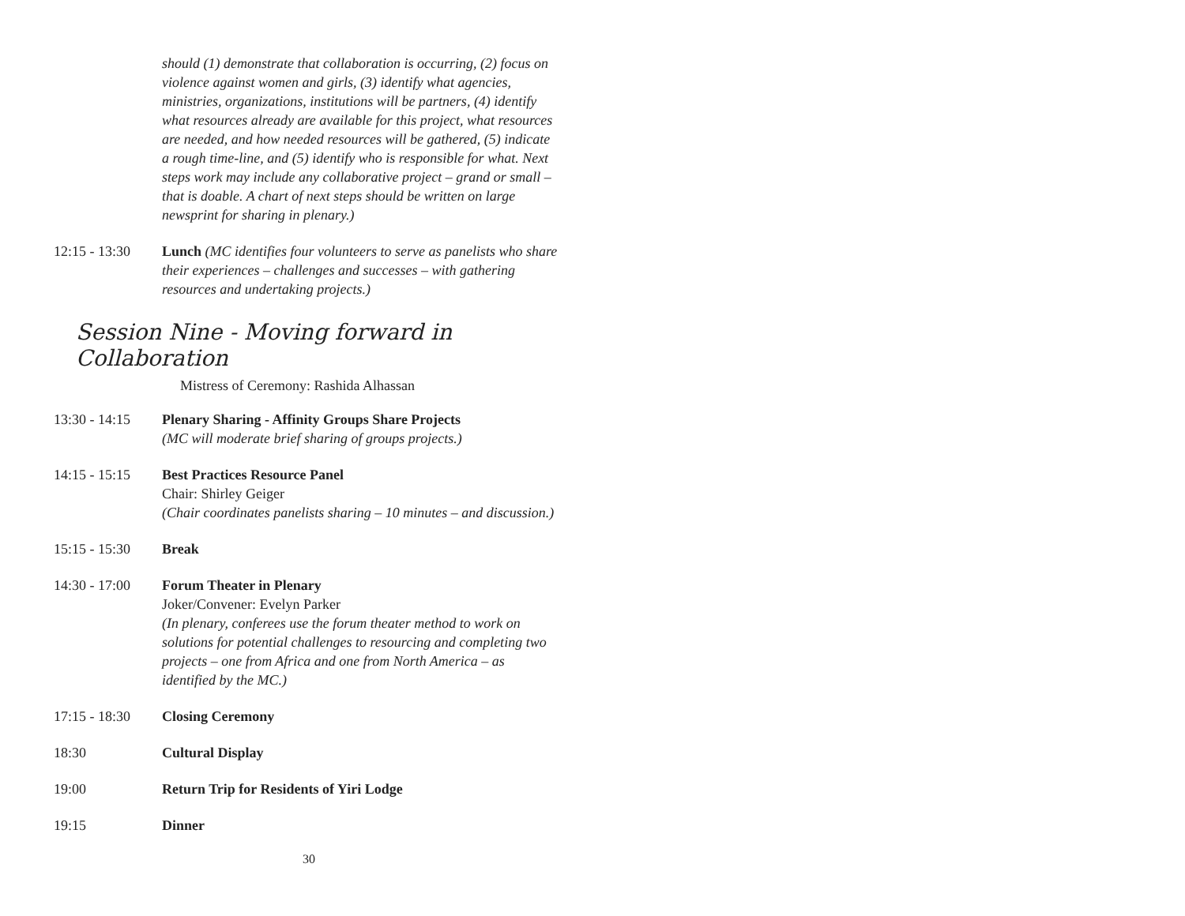should (1) demonstrate that collaboration is occurring, (2) focus on violence against women and girls, (3) identify what agencies, ministries, organizations, institutions will be partners, (4) identify what resources already are available for this project, what resources are needed, and how needed resources will be gathered, (5) indicate a rough time-line, and (5) identify who is responsible for what. Next steps work may include any collaborative project – grand or small – that is doable. A chart of next steps should be written on large newsprint for sharing in plenary.)
12:15 - 13:30
Lunch (MC identifies four volunteers to serve as panelists who share their experiences – challenges and successes – with gathering resources and undertaking projects.)
Session Nine - Moving forward in Collaboration
Mistress of Ceremony: Rashida Alhassan
13:30 - 14:15
Plenary Sharing - Affinity Groups Share Projects
(MC will moderate brief sharing of groups projects.)
14:15 - 15:15
Best Practices Resource Panel
Chair: Shirley Geiger
(Chair coordinates panelists sharing – 10 minutes – and discussion.)
15:15 - 15:30
Break
14:30 - 17:00
Forum Theater in Plenary
Joker/Convener: Evelyn Parker
(In plenary, conferees use the forum theater method to work on solutions for potential challenges to resourcing and completing two projects – one from Africa and one from North America – as identified by the MC.)
17:15 - 18:30
Closing Ceremony
18:30 Cultural Display
19:00 Return Trip for Residents of Yiri Lodge
19:15 Dinner
30